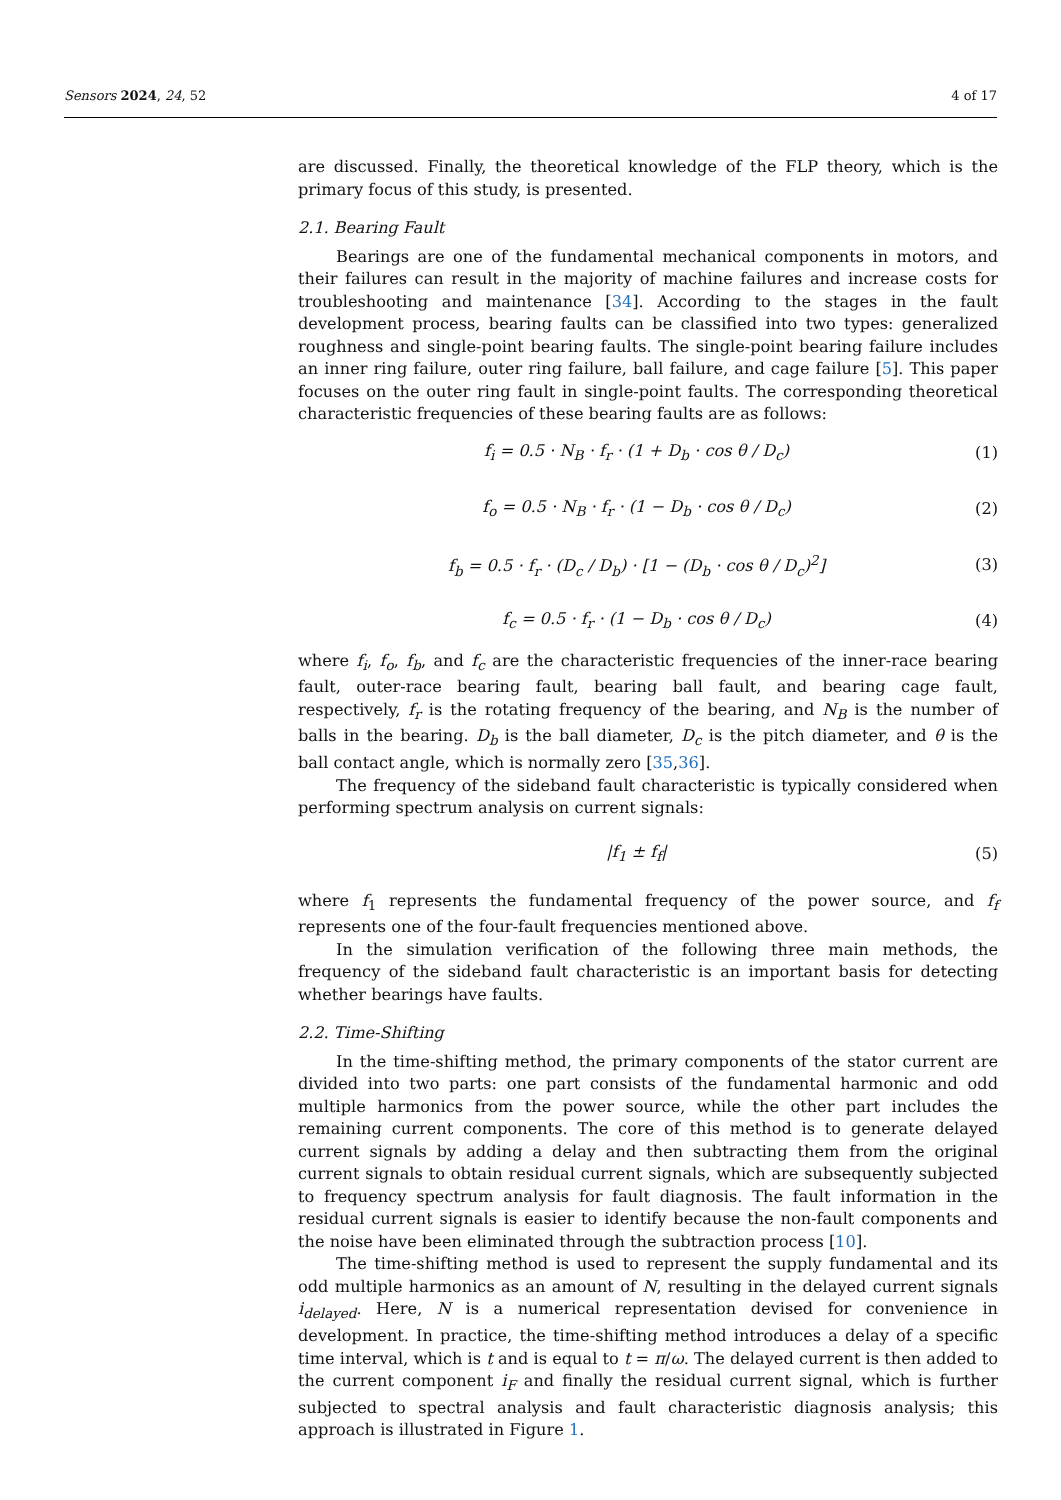Sensors 2024, 24, 52 4 of 17
are discussed. Finally, the theoretical knowledge of the FLP theory, which is the primary focus of this study, is presented.
2.1. Bearing Fault
Bearings are one of the fundamental mechanical components in motors, and their failures can result in the majority of machine failures and increase costs for troubleshooting and maintenance [34]. According to the stages in the fault development process, bearing faults can be classified into two types: generalized roughness and single-point bearing faults. The single-point bearing failure includes an inner ring failure, outer ring failure, ball failure, and cage failure [5]. This paper focuses on the outer ring fault in single-point faults. The corresponding theoretical characteristic frequencies of these bearing faults are as follows:
f<sub>i</sub> = 0.5 · N<sub>B</sub> · f<sub>r</sub> · (1 + D<sub>b</sub> · cos θ / D<sub>c</sub>) (1)
f<sub>o</sub> = 0.5 · N<sub>B</sub> · f<sub>r</sub> · (1 − D<sub>b</sub> · cos θ / D<sub>c</sub>) (2)
f<sub>b</sub> = 0.5 · f<sub>r</sub> · (D<sub>c</sub> / D<sub>b</sub>) · [1 − (D<sub>b</sub> · cos θ / D<sub>c</sub>)<sup>2</sup>] (3)
f<sub>c</sub> = 0.5 · f<sub>r</sub> · (1 − D<sub>b</sub> · cos θ / D<sub>c</sub>) (4)
where f<sub>i</sub>, f<sub>o</sub>, f<sub>b</sub>, and f<sub>c</sub> are the characteristic frequencies of the inner-race bearing fault, outer-race bearing fault, bearing ball fault, and bearing cage fault, respectively, f<sub>r</sub> is the rotating frequency of the bearing, and N<sub>B</sub> is the number of balls in the bearing. D<sub>b</sub> is the ball diameter, D<sub>c</sub> is the pitch diameter, and θ is the ball contact angle, which is normally zero [35,36].
The frequency of the sideband fault characteristic is typically considered when performing spectrum analysis on current signals:
|f<sub>1</sub> ± f<sub>f</sub>| (5)
where f<sub>1</sub> represents the fundamental frequency of the power source, and f<sub>f</sub> represents one of the four-fault frequencies mentioned above.
In the simulation verification of the following three main methods, the frequency of the sideband fault characteristic is an important basis for detecting whether bearings have faults.
2.2. Time-Shifting
In the time-shifting method, the primary components of the stator current are divided into two parts: one part consists of the fundamental harmonic and odd multiple harmonics from the power source, while the other part includes the remaining current components. The core of this method is to generate delayed current signals by adding a delay and then subtracting them from the original current signals to obtain residual current signals, which are subsequently subjected to frequency spectrum analysis for fault diagnosis. The fault information in the residual current signals is easier to identify because the non-fault components and the noise have been eliminated through the subtraction process [10].
The time-shifting method is used to represent the supply fundamental and its odd multiple harmonics as an amount of N, resulting in the delayed current signals i<sub>delayed</sub>. Here, N is a numerical representation devised for convenience in development. In practice, the time-shifting method introduces a delay of a specific time interval, which is t and is equal to t = π/ω. The delayed current is then added to the current component i<sub>F</sub> and finally the residual current signal, which is further subjected to spectral analysis and fault characteristic diagnosis analysis; this approach is illustrated in Figure 1.